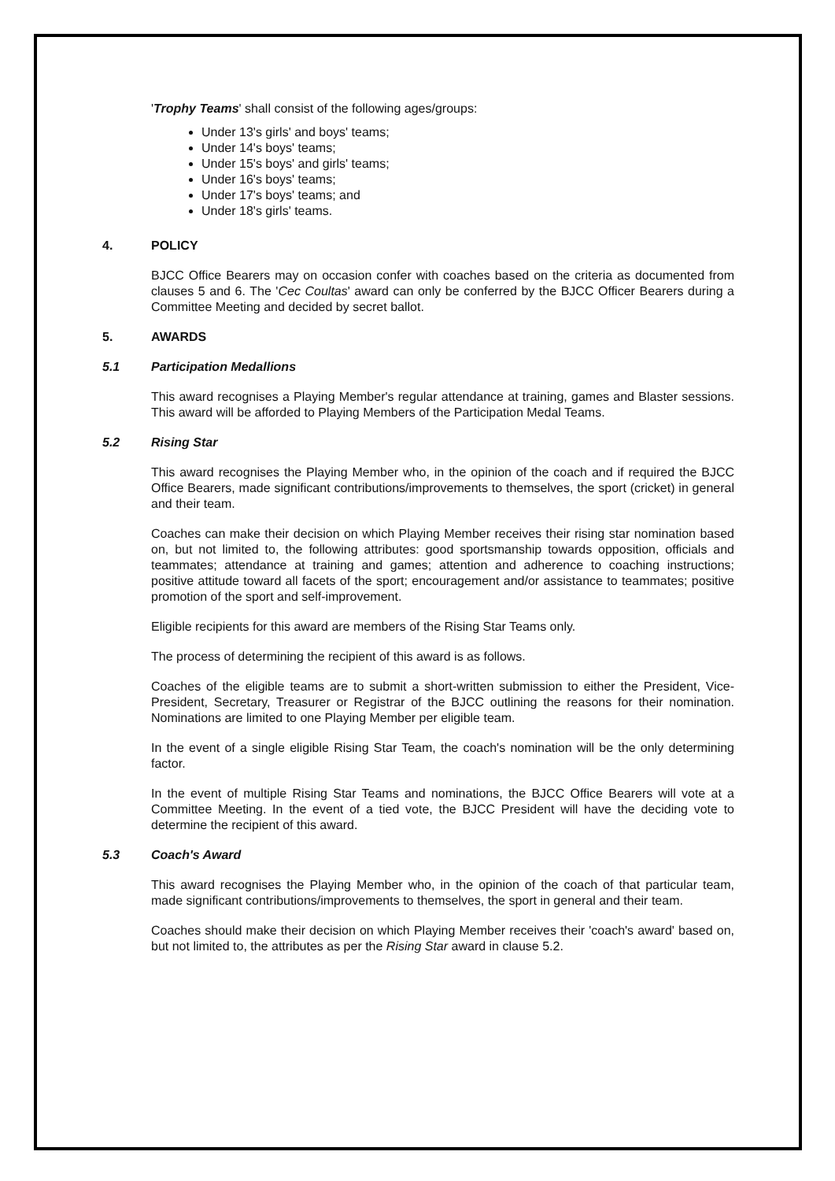'Trophy Teams' shall consist of the following ages/groups:
Under 13's girls' and boys' teams;
Under 14's boys' teams;
Under 15's boys' and girls' teams;
Under 16's boys' teams;
Under 17's boys' teams; and
Under 18's girls' teams.
4. POLICY
BJCC Office Bearers may on occasion confer with coaches based on the criteria as documented from clauses 5 and 6. The 'Cec Coultas' award can only be conferred by the BJCC Officer Bearers during a Committee Meeting and decided by secret ballot.
5. AWARDS
5.1 Participation Medallions
This award recognises a Playing Member's regular attendance at training, games and Blaster sessions. This award will be afforded to Playing Members of the Participation Medal Teams.
5.2 Rising Star
This award recognises the Playing Member who, in the opinion of the coach and if required the BJCC Office Bearers, made significant contributions/improvements to themselves, the sport (cricket) in general and their team.
Coaches can make their decision on which Playing Member receives their rising star nomination based on, but not limited to, the following attributes: good sportsmanship towards opposition, officials and teammates; attendance at training and games; attention and adherence to coaching instructions; positive attitude toward all facets of the sport; encouragement and/or assistance to teammates; positive promotion of the sport and self-improvement.
Eligible recipients for this award are members of the Rising Star Teams only.
The process of determining the recipient of this award is as follows.
Coaches of the eligible teams are to submit a short-written submission to either the President, Vice-President, Secretary, Treasurer or Registrar of the BJCC outlining the reasons for their nomination. Nominations are limited to one Playing Member per eligible team.
In the event of a single eligible Rising Star Team, the coach's nomination will be the only determining factor.
In the event of multiple Rising Star Teams and nominations, the BJCC Office Bearers will vote at a Committee Meeting. In the event of a tied vote, the BJCC President will have the deciding vote to determine the recipient of this award.
5.3 Coach's Award
This award recognises the Playing Member who, in the opinion of the coach of that particular team, made significant contributions/improvements to themselves, the sport in general and their team.
Coaches should make their decision on which Playing Member receives their 'coach's award' based on, but not limited to, the attributes as per the Rising Star award in clause 5.2.